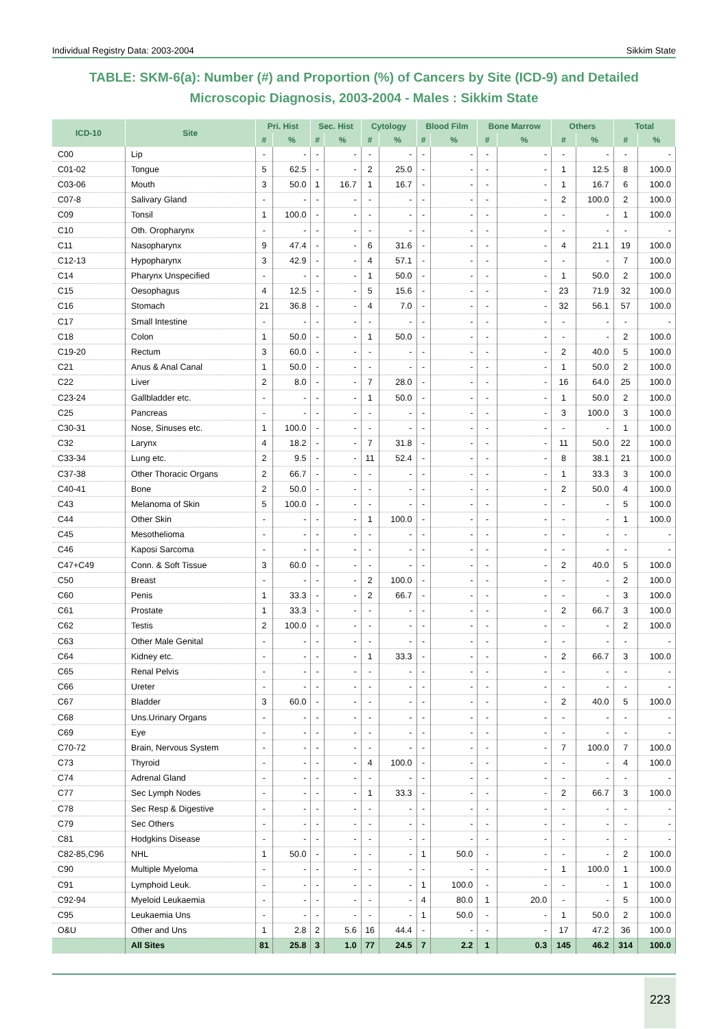Individual Registry Data: 2003-2004 Sikkim State
TABLE: SKM-6(a): Number (#) and Proportion (%) of Cancers by Site (ICD-9) and Detailed Microscopic Diagnosis, 2003-2004 - Males : Sikkim State
| ICD-10 | Site | Pri. Hist | | Sec. Hist | | Cytology | | Blood Film | | Bone Marrow | | Others | | Total | |
| --- | --- | --- | --- | --- | --- | --- | --- | --- | --- | --- | --- | --- | --- | --- | --- |
| | | # | % | # | % | # | % | # | % | # | % | # | % | # | % |
| C00 | Lip | - | - | - | - | - | - | - | - | - | - | - | - | - | - |
| C01-02 | Tongue | 5 | 62.5 | - | - | 2 | 25.0 | - | - | - | - | 1 | 12.5 | 8 | 100.0 |
| C03-06 | Mouth | 3 | 50.0 | 1 | 16.7 | 1 | 16.7 | - | - | - | - | 1 | 16.7 | 6 | 100.0 |
| C07-8 | Salivary Gland | - | - | - | - | - | - | - | - | - | - | 2 | 100.0 | 2 | 100.0 |
| C09 | Tonsil | 1 | 100.0 | - | - | - | - | - | - | - | - | - | - | 1 | 100.0 |
| C10 | Oth. Oropharynx | - | - | - | - | - | - | - | - | - | - | - | - | - | - |
| C11 | Nasopharynx | 9 | 47.4 | - | - | 6 | 31.6 | - | - | - | - | 4 | 21.1 | 19 | 100.0 |
| C12-13 | Hypopharynx | 3 | 42.9 | - | - | 4 | 57.1 | - | - | - | - | - | - | 7 | 100.0 |
| C14 | Pharynx Unspecified | - | - | - | - | 1 | 50.0 | - | - | - | - | 1 | 50.0 | 2 | 100.0 |
| C15 | Oesophagus | 4 | 12.5 | - | - | 5 | 15.6 | - | - | - | - | 23 | 71.9 | 32 | 100.0 |
| C16 | Stomach | 21 | 36.8 | - | - | 4 | 7.0 | - | - | - | - | 32 | 56.1 | 57 | 100.0 |
| C17 | Small Intestine | - | - | - | - | - | - | - | - | - | - | - | - | - | - |
| C18 | Colon | 1 | 50.0 | - | - | 1 | 50.0 | - | - | - | - | - | - | 2 | 100.0 |
| C19-20 | Rectum | 3 | 60.0 | - | - | - | - | - | - | - | - | 2 | 40.0 | 5 | 100.0 |
| C21 | Anus & Anal Canal | 1 | 50.0 | - | - | - | - | - | - | - | - | 1 | 50.0 | 2 | 100.0 |
| C22 | Liver | 2 | 8.0 | - | - | 7 | 28.0 | - | - | - | - | 16 | 64.0 | 25 | 100.0 |
| C23-24 | Gallbladder etc. | - | - | - | - | 1 | 50.0 | - | - | - | - | 1 | 50.0 | 2 | 100.0 |
| C25 | Pancreas | - | - | - | - | - | - | - | - | - | - | 3 | 100.0 | 3 | 100.0 |
| C30-31 | Nose, Sinuses etc. | 1 | 100.0 | - | - | - | - | - | - | - | - | - | - | 1 | 100.0 |
| C32 | Larynx | 4 | 18.2 | - | - | 7 | 31.8 | - | - | - | - | 11 | 50.0 | 22 | 100.0 |
| C33-34 | Lung etc. | 2 | 9.5 | - | - | 11 | 52.4 | - | - | - | - | 8 | 38.1 | 21 | 100.0 |
| C37-38 | Other Thoracic Organs | 2 | 66.7 | - | - | - | - | - | - | - | - | 1 | 33.3 | 3 | 100.0 |
| C40-41 | Bone | 2 | 50.0 | - | - | - | - | - | - | - | - | 2 | 50.0 | 4 | 100.0 |
| C43 | Melanoma of Skin | 5 | 100.0 | - | - | - | - | - | - | - | - | - | - | 5 | 100.0 |
| C44 | Other Skin | - | - | - | - | 1 | 100.0 | - | - | - | - | - | - | 1 | 100.0 |
| C45 | Mesothelioma | - | - | - | - | - | - | - | - | - | - | - | - | - | - |
| C46 | Kaposi Sarcoma | - | - | - | - | - | - | - | - | - | - | - | - | - | - |
| C47+C49 | Conn. & Soft Tissue | 3 | 60.0 | - | - | - | - | - | - | - | - | 2 | 40.0 | 5 | 100.0 |
| C50 | Breast | - | - | - | - | 2 | 100.0 | - | - | - | - | - | - | 2 | 100.0 |
| C60 | Penis | 1 | 33.3 | - | - | 2 | 66.7 | - | - | - | - | - | - | 3 | 100.0 |
| C61 | Prostate | 1 | 33.3 | - | - | - | - | - | - | - | - | 2 | 66.7 | 3 | 100.0 |
| C62 | Testis | 2 | 100.0 | - | - | - | - | - | - | - | - | - | - | 2 | 100.0 |
| C63 | Other Male Genital | - | - | - | - | - | - | - | - | - | - | - | - | - | - |
| C64 | Kidney etc. | - | - | - | - | 1 | 33.3 | - | - | - | - | 2 | 66.7 | 3 | 100.0 |
| C65 | Renal Pelvis | - | - | - | - | - | - | - | - | - | - | - | - | - | - |
| C66 | Ureter | - | - | - | - | - | - | - | - | - | - | - | - | - | - |
| C67 | Bladder | 3 | 60.0 | - | - | - | - | - | - | - | - | 2 | 40.0 | 5 | 100.0 |
| C68 | Uns.Urinary Organs | - | - | - | - | - | - | - | - | - | - | - | - | - | - |
| C69 | Eye | - | - | - | - | - | - | - | - | - | - | - | - | - | - |
| C70-72 | Brain, Nervous System | - | - | - | - | - | - | - | - | - | - | 7 | 100.0 | 7 | 100.0 |
| C73 | Thyroid | - | - | - | - | 4 | 100.0 | - | - | - | - | - | - | 4 | 100.0 |
| C74 | Adrenal Gland | - | - | - | - | - | - | - | - | - | - | - | - | - | - |
| C77 | Sec Lymph Nodes | - | - | - | - | 1 | 33.3 | - | - | - | - | 2 | 66.7 | 3 | 100.0 |
| C78 | Sec Resp & Digestive | - | - | - | - | - | - | - | - | - | - | - | - | - | - |
| C79 | Sec Others | - | - | - | - | - | - | - | - | - | - | - | - | - | - |
| C81 | Hodgkins Disease | - | - | - | - | - | - | - | - | - | - | - | - | - | - |
| C82-85,C96 | NHL | 1 | 50.0 | - | - | - | - | 1 | 50.0 | - | - | - | - | 2 | 100.0 |
| C90 | Multiple Myeloma | - | - | - | - | - | - | - | - | - | - | 1 | 100.0 | 1 | 100.0 |
| C91 | Lymphoid Leuk. | - | - | - | - | - | - | 1 | 100.0 | - | - | - | - | 1 | 100.0 |
| C92-94 | Myeloid Leukaemia | - | - | - | - | - | - | 4 | 80.0 | 1 | 20.0 | - | - | 5 | 100.0 |
| C95 | Leukaemia Uns | - | - | - | - | - | - | 1 | 50.0 | - | - | 1 | 50.0 | 2 | 100.0 |
| O&U | Other and Uns | 1 | 2.8 | 2 | 5.6 | 16 | 44.4 | - | - | - | - | 17 | 47.2 | 36 | 100.0 |
| | All Sites | 81 | 25.8 | 3 | 1.0 | 77 | 24.5 | 7 | 2.2 | 1 | 0.3 | 145 | 46.2 | 314 | 100.0 |
223